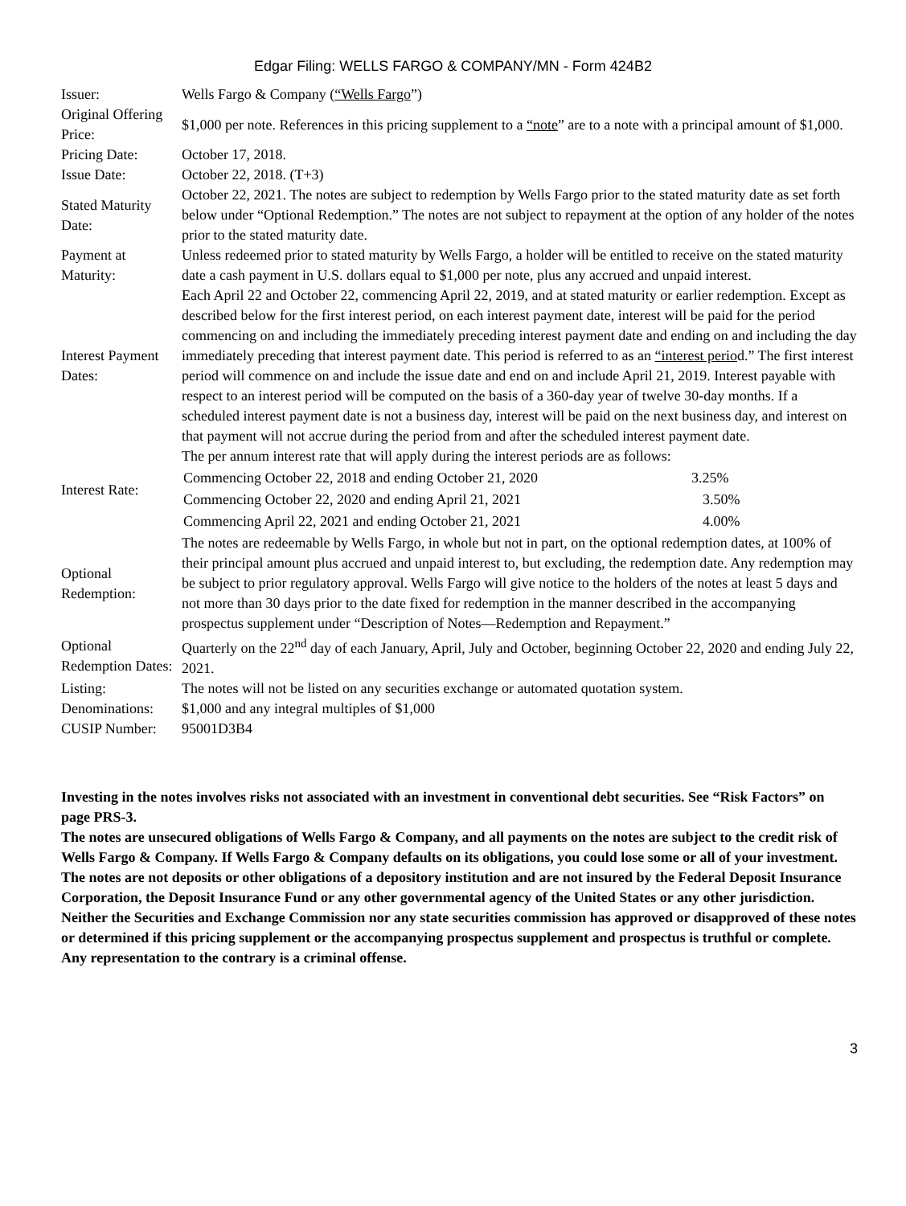Edgar Filing: WELLS FARGO & COMPANY/MN - Form 424B2
| Issuer: | Wells Fargo & Company ( “Wells Fargo ”) |
| Original Offering Price: | $1,000 per note. References in this pricing supplement to a “note ” are to a note with a principal amount of $1,000. |
| Pricing Date: | October 17, 2018. |
| Issue Date: | October 22, 2018. (T+3) |
| Stated Maturity Date: | October 22, 2021. The notes are subject to redemption by Wells Fargo prior to the stated maturity date as set forth below under “Optional Redemption.” The notes are not subject to repayment at the option of any holder of the notes prior to the stated maturity date. |
| Payment at Maturity: | Unless redeemed prior to stated maturity by Wells Fargo, a holder will be entitled to receive on the stated maturity date a cash payment in U.S. dollars equal to $1,000 per note, plus any accrued and unpaid interest. |
| Interest Payment Dates: | Each April 22 and October 22, commencing April 22, 2019, and at stated maturity or earlier redemption. Except as described below for the first interest period, on each interest payment date, interest will be paid for the period commencing on and including the immediately preceding interest payment date and ending on and including the day immediately preceding that interest payment date. This period is referred to as an “interest perio d.” The first interest period will commence on and include the issue date and end on and include April 21, 2019. Interest payable with respect to an interest period will be computed on the basis of a 360-day year of twelve 30-day months. If a scheduled interest payment date is not a business day, interest will be paid on the next business day, and interest on that payment will not accrue during the period from and after the scheduled interest payment date. |
| Interest Rate: | The per annum interest rate that will apply during the interest periods are as follows: / Commencing October 22, 2018 and ending October 21, 2020 / 3.25% / / Commencing October 22, 2020 and ending April 21, 2021 / 3.50% / / Commencing April 22, 2021 and ending October 21, 2021 / 4.00% / |
| Optional Redemption: | The notes are redeemable by Wells Fargo, in whole but not in part, on the optional redemption dates, at 100% of their principal amount plus accrued and unpaid interest to, but excluding, the redemption date. Any redemption may be subject to prior regulatory approval. Wells Fargo will give notice to the holders of the notes at least 5 days and not more than 30 days prior to the date fixed for redemption in the manner described in the accompanying prospectus supplement under “Description of Notes—Redemption and Repayment.” |
| Optional Redemption Dates: | Quarterly on the 22<sup>nd</sup> day of each January, April, July and October, beginning October 22, 2020 and ending July 22, 2021. |
| Listing: | The notes will not be listed on any securities exchange or automated quotation system. |
| Denominations: | $1,000 and any integral multiples of $1,000 |
| CUSIP Number: | 95001D3B4 |
Investing in the notes involves risks not associated with an investment in conventional debt securities. See “Risk Factors” on page PRS-3.
The notes are unsecured obligations of Wells Fargo & Company, and all payments on the notes are subject to the credit risk of Wells Fargo & Company. If Wells Fargo & Company defaults on its obligations, you could lose some or all of your investment. The notes are not deposits or other obligations of a depository institution and are not insured by the Federal Deposit Insurance Corporation, the Deposit Insurance Fund or any other governmental agency of the United States or any other jurisdiction.
Neither the Securities and Exchange Commission nor any state securities commission has approved or disapproved of these notes or determined if this pricing supplement or the accompanying prospectus supplement and prospectus is truthful or complete. Any representation to the contrary is a criminal offense.
3